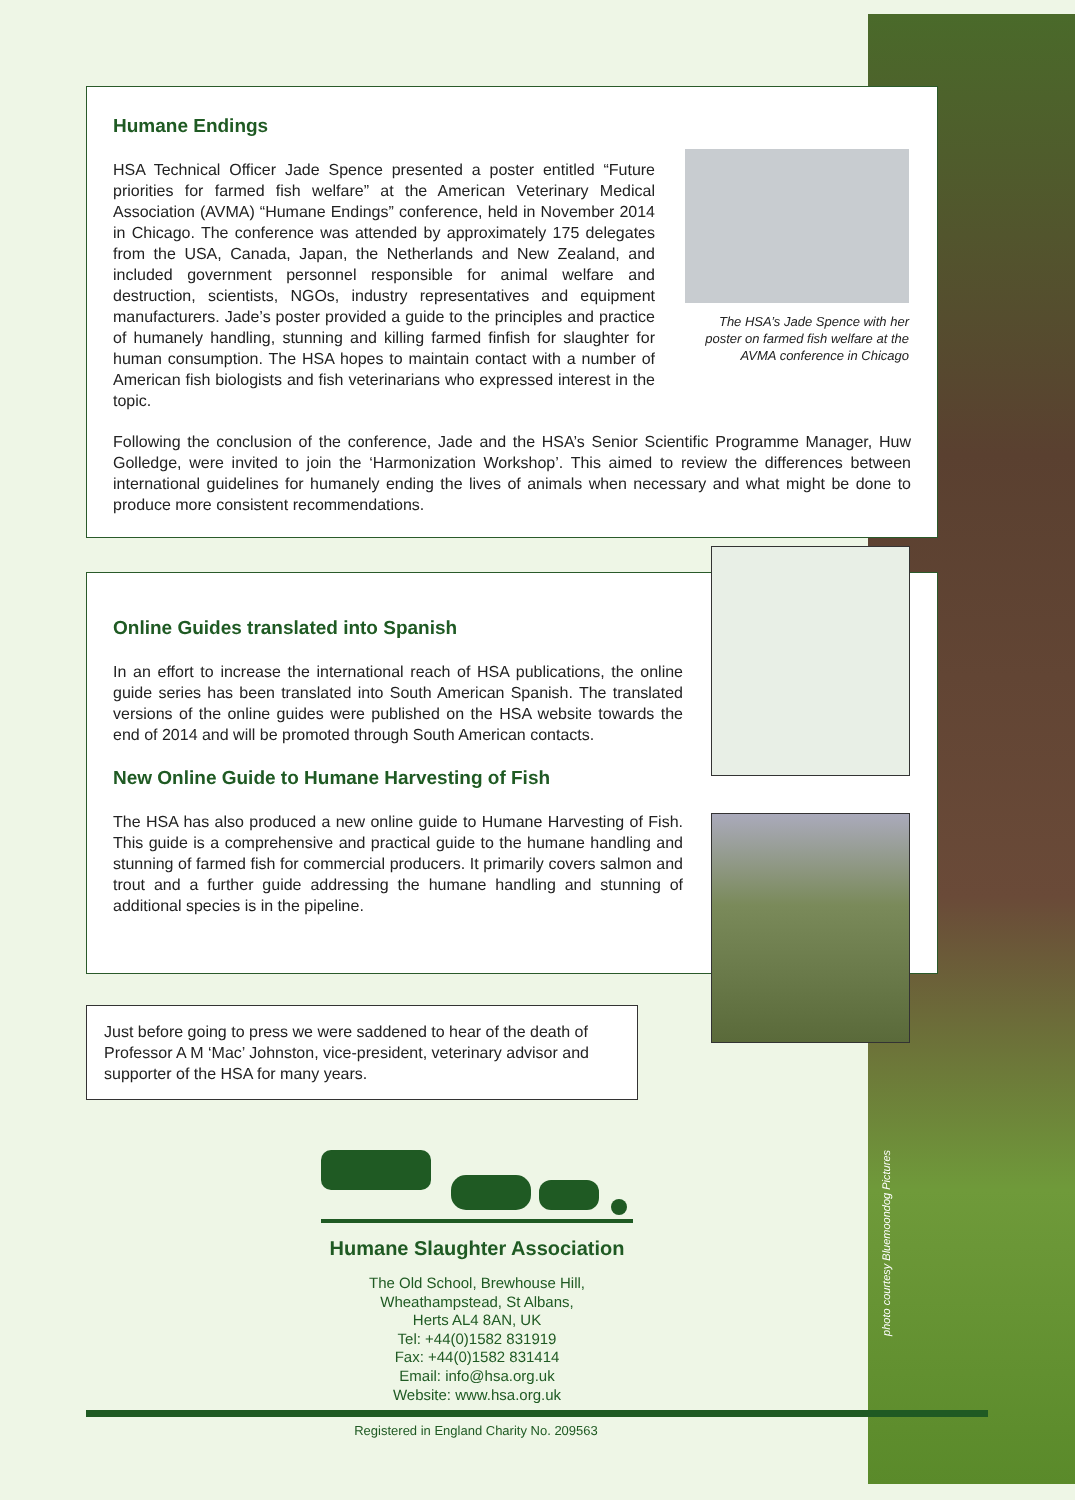Humane Endings
HSA Technical Officer Jade Spence presented a poster entitled “Future priorities for farmed fish welfare” at the American Veterinary Medical Association (AVMA) “Humane Endings” conference, held in November 2014 in Chicago. The conference was attended by approximately 175 delegates from the USA, Canada, Japan, the Netherlands and New Zealand, and included government personnel responsible for animal welfare and destruction, scientists, NGOs, industry representatives and equipment manufacturers. Jade’s poster provided a guide to the principles and practice of humanely handling, stunning and killing farmed finfish for slaughter for human consumption. The HSA hopes to maintain contact with a number of American fish biologists and fish veterinarians who expressed interest in the topic.
The HSA’s Jade Spence with her poster on farmed fish welfare at the AVMA conference in Chicago
Following the conclusion of the conference, Jade and the HSA’s Senior Scientific Programme Manager, Huw Golledge, were invited to join the ‘Harmonization Workshop’. This aimed to review the differences between international guidelines for humanely ending the lives of animals when necessary and what might be done to produce more consistent recommendations.
Online Guides translated into Spanish
In an effort to increase the international reach of HSA publications, the online guide series has been translated into South American Spanish. The translated versions of the online guides were published on the HSA website towards the end of 2014 and will be promoted through South American contacts.
New Online Guide to Humane Harvesting of Fish
The HSA has also produced a new online guide to Humane Harvesting of Fish. This guide is a comprehensive and practical guide to the humane handling and stunning of farmed fish for commercial producers. It primarily covers salmon and trout and a further guide addressing the humane handling and stunning of additional species is in the pipeline.
Just before going to press we were saddened to hear of the death of Professor A M ‘Mac’ Johnston, vice-president, veterinary advisor and supporter of the HSA for many years.
Humane Slaughter Association
The Old School, Brewhouse Hill,
Wheathampstead, St Albans,
Herts AL4 8AN, UK
Tel: +44(0)1582 831919
Fax: +44(0)1582 831414
Email: info@hsa.org.uk
Website: www.hsa.org.uk
Registered in England Charity No. 209563
photo courtesy Bluemoondog Pictures